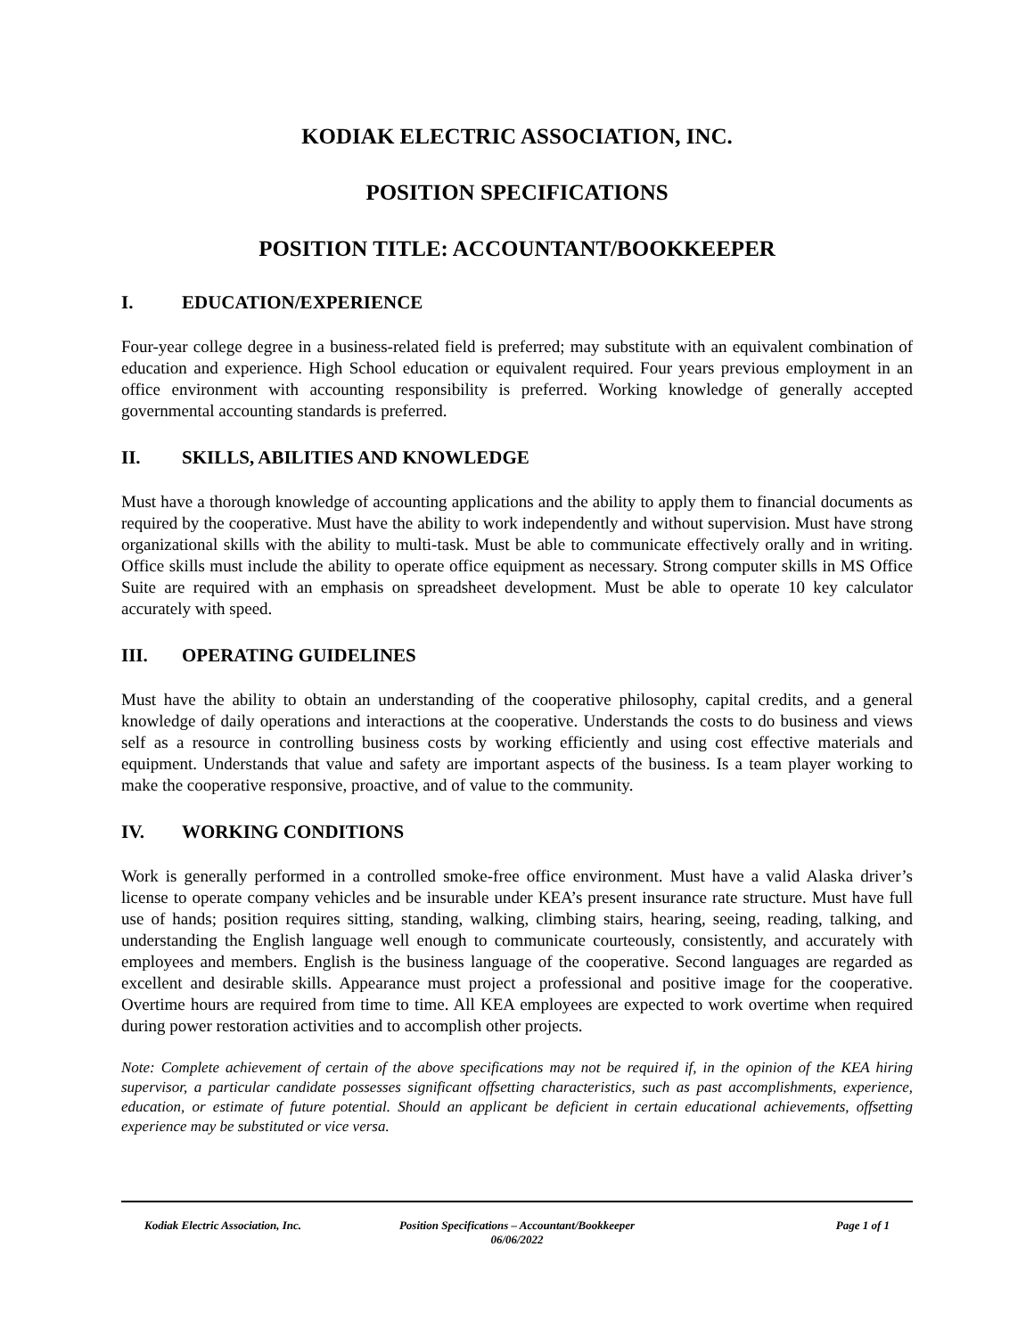KODIAK ELECTRIC ASSOCIATION, INC.
POSITION SPECIFICATIONS
POSITION TITLE: ACCOUNTANT/BOOKKEEPER
I. EDUCATION/EXPERIENCE
Four-year college degree in a business-related field is preferred; may substitute with an equivalent combination of education and experience. High School education or equivalent required. Four years previous employment in an office environment with accounting responsibility is preferred. Working knowledge of generally accepted governmental accounting standards is preferred.
II. SKILLS, ABILITIES AND KNOWLEDGE
Must have a thorough knowledge of accounting applications and the ability to apply them to financial documents as required by the cooperative. Must have the ability to work independently and without supervision. Must have strong organizational skills with the ability to multi-task. Must be able to communicate effectively orally and in writing. Office skills must include the ability to operate office equipment as necessary. Strong computer skills in MS Office Suite are required with an emphasis on spreadsheet development. Must be able to operate 10 key calculator accurately with speed.
III. OPERATING GUIDELINES
Must have the ability to obtain an understanding of the cooperative philosophy, capital credits, and a general knowledge of daily operations and interactions at the cooperative. Understands the costs to do business and views self as a resource in controlling business costs by working efficiently and using cost effective materials and equipment. Understands that value and safety are important aspects of the business. Is a team player working to make the cooperative responsive, proactive, and of value to the community.
IV. WORKING CONDITIONS
Work is generally performed in a controlled smoke-free office environment. Must have a valid Alaska driver’s license to operate company vehicles and be insurable under KEA’s present insurance rate structure. Must have full use of hands; position requires sitting, standing, walking, climbing stairs, hearing, seeing, reading, talking, and understanding the English language well enough to communicate courteously, consistently, and accurately with employees and members. English is the business language of the cooperative. Second languages are regarded as excellent and desirable skills. Appearance must project a professional and positive image for the cooperative. Overtime hours are required from time to time. All KEA employees are expected to work overtime when required during power restoration activities and to accomplish other projects.
Note: Complete achievement of certain of the above specifications may not be required if, in the opinion of the KEA hiring supervisor, a particular candidate possesses significant offsetting characteristics, such as past accomplishments, experience, education, or estimate of future potential. Should an applicant be deficient in certain educational achievements, offsetting experience may be substituted or vice versa.
Kodiak Electric Association, Inc.
Position Specifications – Accountant/Bookkeeper
06/06/2022
Page 1 of 1